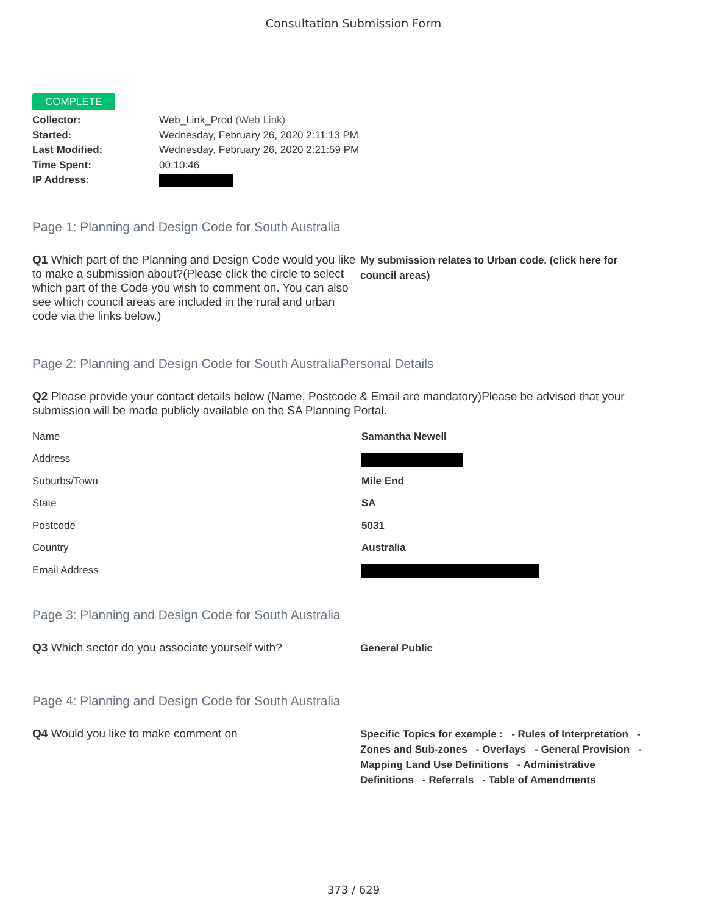Consultation Submission Form
COMPLETE
Collector: Web_Link_Prod (Web Link)
Started: Wednesday, February 26, 2020 2:11:13 PM
Last Modified: Wednesday, February 26, 2020 2:21:59 PM
Time Spent: 00:10:46
IP Address:
Page 1: Planning and Design Code for South Australia
Q1 Which part of the Planning and Design Code would you like to make a submission about?(Please click the circle to select which part of the Code you wish to comment on. You can also see which council areas are included in the rural and urban code via the links below.)
My submission relates to Urban code. (click here for council areas)
Page 2: Planning and Design Code for South AustraliaPersonal Details
Q2 Please provide your contact details below (Name, Postcode & Email are mandatory)Please be advised that your submission will be made publicly available on the SA Planning Portal.
Name Samantha Newell
Address
Suburbs/Town Mile End
State SA
Postcode 5031
Country Australia
Email Address
Page 3: Planning and Design Code for South Australia
Q3 Which sector do you associate yourself with?
General Public
Page 4: Planning and Design Code for South Australia
Q4 Would you like to make comment on
Specific Topics for example : - Rules of Interpretation - Zones and Sub-zones - Overlays - General Provision - Mapping Land Use Definitions - Administrative Definitions - Referrals - Table of Amendments
373 / 629